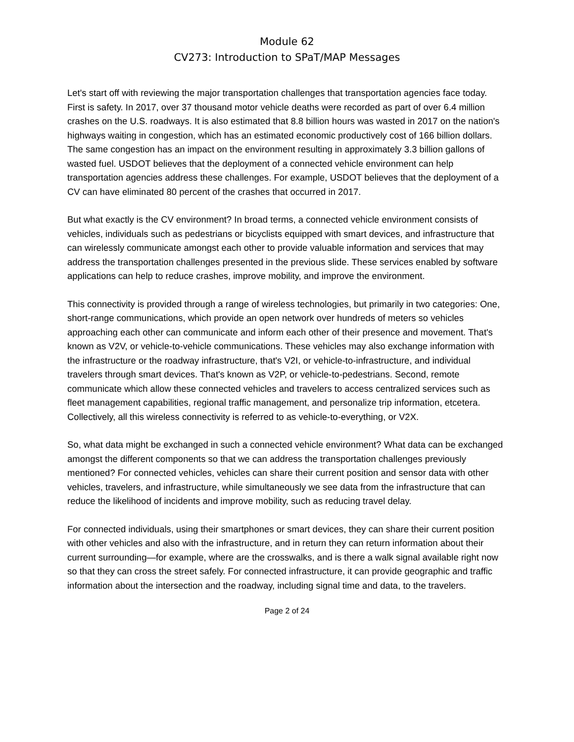Module 62
CV273: Introduction to SPaT/MAP Messages
Let's start off with reviewing the major transportation challenges that transportation agencies face today. First is safety. In 2017, over 37 thousand motor vehicle deaths were recorded as part of over 6.4 million crashes on the U.S. roadways. It is also estimated that 8.8 billion hours was wasted in 2017 on the nation's highways waiting in congestion, which has an estimated economic productively cost of 166 billion dollars. The same congestion has an impact on the environment resulting in approximately 3.3 billion gallons of wasted fuel. USDOT believes that the deployment of a connected vehicle environment can help transportation agencies address these challenges. For example, USDOT believes that the deployment of a CV can have eliminated 80 percent of the crashes that occurred in 2017.
But what exactly is the CV environment? In broad terms, a connected vehicle environment consists of vehicles, individuals such as pedestrians or bicyclists equipped with smart devices, and infrastructure that can wirelessly communicate amongst each other to provide valuable information and services that may address the transportation challenges presented in the previous slide. These services enabled by software applications can help to reduce crashes, improve mobility, and improve the environment.
This connectivity is provided through a range of wireless technologies, but primarily in two categories: One, short-range communications, which provide an open network over hundreds of meters so vehicles approaching each other can communicate and inform each other of their presence and movement. That's known as V2V, or vehicle-to-vehicle communications. These vehicles may also exchange information with the infrastructure or the roadway infrastructure, that's V2I, or vehicle-to-infrastructure, and individual travelers through smart devices. That's known as V2P, or vehicle-to-pedestrians. Second, remote communicate which allow these connected vehicles and travelers to access centralized services such as fleet management capabilities, regional traffic management, and personalize trip information, etcetera. Collectively, all this wireless connectivity is referred to as vehicle-to-everything, or V2X.
So, what data might be exchanged in such a connected vehicle environment? What data can be exchanged amongst the different components so that we can address the transportation challenges previously mentioned? For connected vehicles, vehicles can share their current position and sensor data with other vehicles, travelers, and infrastructure, while simultaneously we see data from the infrastructure that can reduce the likelihood of incidents and improve mobility, such as reducing travel delay.
For connected individuals, using their smartphones or smart devices, they can share their current position with other vehicles and also with the infrastructure, and in return they can return information about their current surrounding—for example, where are the crosswalks, and is there a walk signal available right now so that they can cross the street safely. For connected infrastructure, it can provide geographic and traffic information about the intersection and the roadway, including signal time and data, to the travelers.
Page 2 of 24